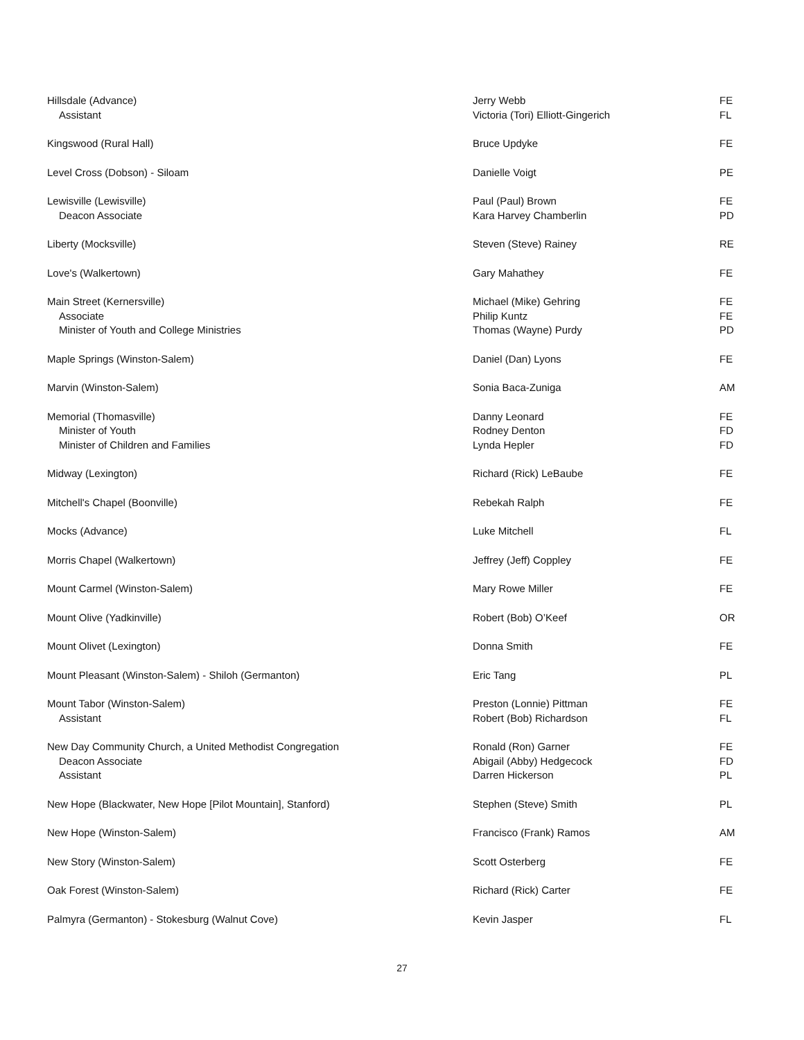| Hillsdale (Advance) | Jerry Webb | FE |
| Assistant | Victoria (Tori) Elliott-Gingerich | FL |
| Kingswood (Rural Hall) | Bruce Updyke | FE |
| Level Cross (Dobson) - Siloam | Danielle Voigt | PE |
| Lewisville (Lewisville) | Paul (Paul) Brown | FE |
| Deacon Associate | Kara Harvey Chamberlin | PD |
| Liberty (Mocksville) | Steven (Steve) Rainey | RE |
| Love's (Walkertown) | Gary Mahathey | FE |
| Main Street (Kernersville) | Michael (Mike) Gehring | FE |
| Associate | Philip Kuntz | FE |
| Minister of Youth and College Ministries | Thomas (Wayne) Purdy | PD |
| Maple Springs (Winston-Salem) | Daniel (Dan) Lyons | FE |
| Marvin (Winston-Salem) | Sonia Baca-Zuniga | AM |
| Memorial (Thomasville) | Danny Leonard | FE |
| Minister of Youth | Rodney Denton | FD |
| Minister of Children and Families | Lynda Hepler | FD |
| Midway (Lexington) | Richard (Rick) LeBaube | FE |
| Mitchell's Chapel (Boonville) | Rebekah Ralph | FE |
| Mocks (Advance) | Luke Mitchell | FL |
| Morris Chapel (Walkertown) | Jeffrey (Jeff) Coppley | FE |
| Mount Carmel (Winston-Salem) | Mary Rowe Miller | FE |
| Mount Olive (Yadkinville) | Robert (Bob) O’Keef | OR |
| Mount Olivet (Lexington) | Donna Smith | FE |
| Mount Pleasant (Winston-Salem) - Shiloh (Germanton) | Eric Tang | PL |
| Mount Tabor (Winston-Salem) | Preston (Lonnie) Pittman | FE |
| Assistant | Robert (Bob) Richardson | FL |
| New Day Community Church, a United Methodist Congregation | Ronald (Ron) Garner | FE |
| Deacon Associate | Abigail (Abby) Hedgecock | FD |
| Assistant | Darren Hickerson | PL |
| New Hope (Blackwater, New Hope [Pilot Mountain], Stanford) | Stephen (Steve) Smith | PL |
| New Hope (Winston-Salem) | Francisco (Frank) Ramos | AM |
| New Story (Winston-Salem) | Scott Osterberg | FE |
| Oak Forest (Winston-Salem) | Richard (Rick) Carter | FE |
| Palmyra (Germanton) - Stokesburg (Walnut Cove) | Kevin Jasper | FL |
27